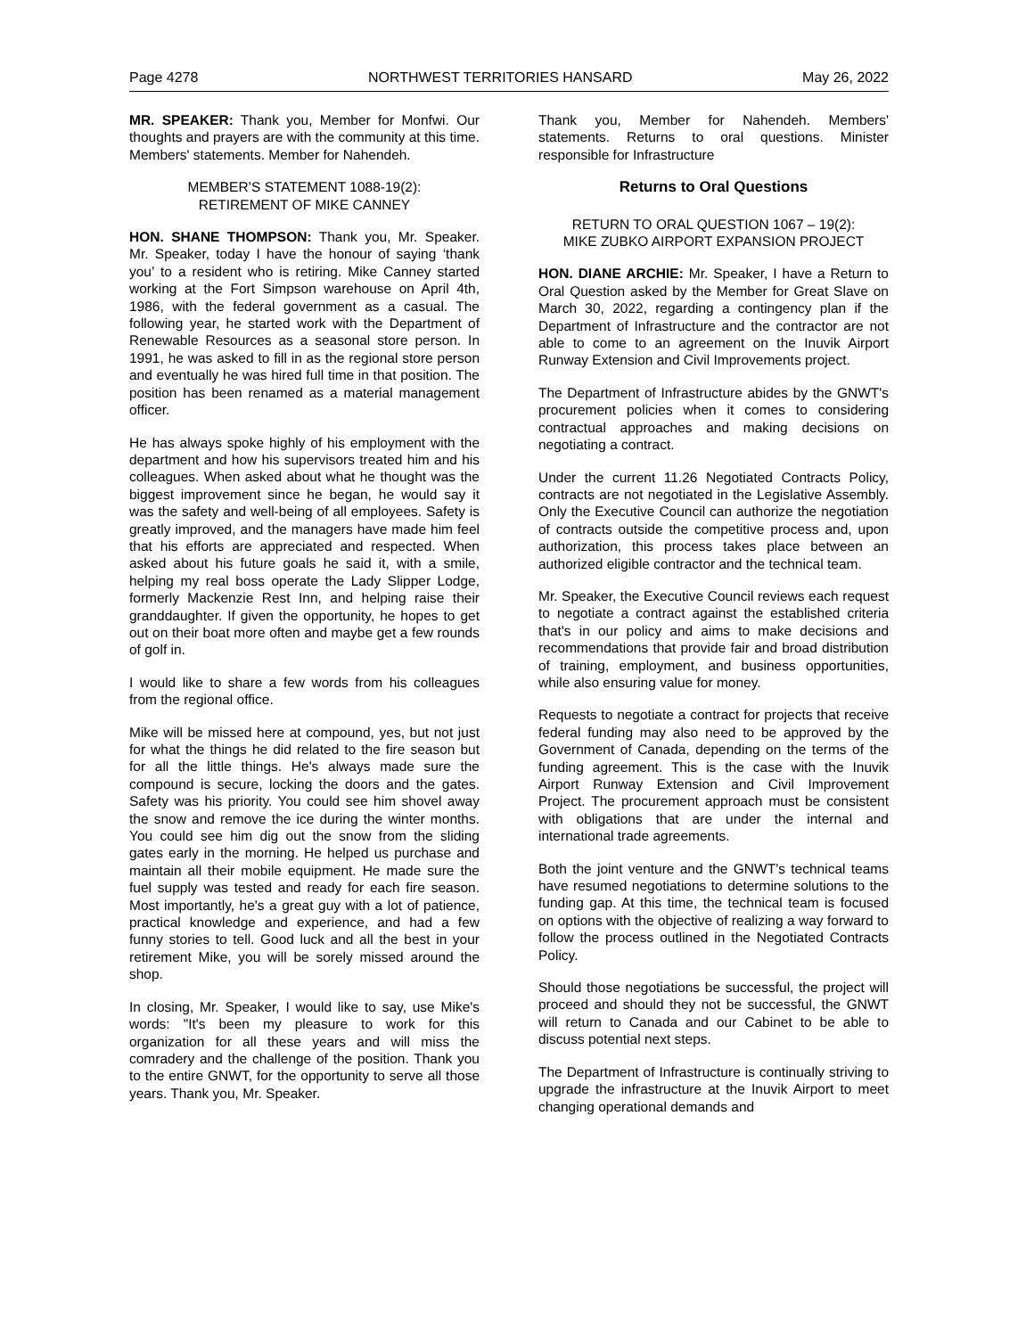Page 4278 NORTHWEST TERRITORIES HANSARD May 26, 2022
MR. SPEAKER: Thank you, Member for Monfwi. Our thoughts and prayers are with the community at this time. Members' statements. Member for Nahendeh.
MEMBER’S STATEMENT 1088-19(2):
RETIREMENT OF MIKE CANNEY
HON. SHANE THOMPSON: Thank you, Mr. Speaker. Mr. Speaker, today I have the honour of saying ‘thank you’ to a resident who is retiring. Mike Canney started working at the Fort Simpson warehouse on April 4th, 1986, with the federal government as a casual. The following year, he started work with the Department of Renewable Resources as a seasonal store person. In 1991, he was asked to fill in as the regional store person and eventually he was hired full time in that position. The position has been renamed as a material management officer.
He has always spoke highly of his employment with the department and how his supervisors treated him and his colleagues. When asked about what he thought was the biggest improvement since he began, he would say it was the safety and well-being of all employees. Safety is greatly improved, and the managers have made him feel that his efforts are appreciated and respected. When asked about his future goals he said it, with a smile, helping my real boss operate the Lady Slipper Lodge, formerly Mackenzie Rest Inn, and helping raise their granddaughter. If given the opportunity, he hopes to get out on their boat more often and maybe get a few rounds of golf in.
I would like to share a few words from his colleagues from the regional office.
Mike will be missed here at compound, yes, but not just for what the things he did related to the fire season but for all the little things. He's always made sure the compound is secure, locking the doors and the gates. Safety was his priority. You could see him shovel away the snow and remove the ice during the winter months. You could see him dig out the snow from the sliding gates early in the morning. He helped us purchase and maintain all their mobile equipment. He made sure the fuel supply was tested and ready for each fire season. Most importantly, he's a great guy with a lot of patience, practical knowledge and experience, and had a few funny stories to tell. Good luck and all the best in your retirement Mike, you will be sorely missed around the shop.
In closing, Mr. Speaker, I would like to say, use Mike's words: "It's been my pleasure to work for this organization for all these years and will miss the comradery and the challenge of the position. Thank you to the entire GNWT, for the opportunity to serve all those years. Thank you, Mr. Speaker.
Thank you, Member for Nahendeh. Members' statements. Returns to oral questions. Minister responsible for Infrastructure
Returns to Oral Questions
RETURN TO ORAL QUESTION 1067 – 19(2):
MIKE ZUBKO AIRPORT EXPANSION PROJECT
HON. DIANE ARCHIE: Mr. Speaker, I have a Return to Oral Question asked by the Member for Great Slave on March 30, 2022, regarding a contingency plan if the Department of Infrastructure and the contractor are not able to come to an agreement on the Inuvik Airport Runway Extension and Civil Improvements project.
The Department of Infrastructure abides by the GNWT's procurement policies when it comes to considering contractual approaches and making decisions on negotiating a contract.
Under the current 11.26 Negotiated Contracts Policy, contracts are not negotiated in the Legislative Assembly. Only the Executive Council can authorize the negotiation of contracts outside the competitive process and, upon authorization, this process takes place between an authorized eligible contractor and the technical team.
Mr. Speaker, the Executive Council reviews each request to negotiate a contract against the established criteria that's in our policy and aims to make decisions and recommendations that provide fair and broad distribution of training, employment, and business opportunities, while also ensuring value for money.
Requests to negotiate a contract for projects that receive federal funding may also need to be approved by the Government of Canada, depending on the terms of the funding agreement. This is the case with the Inuvik Airport Runway Extension and Civil Improvement Project. The procurement approach must be consistent with obligations that are under the internal and international trade agreements.
Both the joint venture and the GNWT’s technical teams have resumed negotiations to determine solutions to the funding gap. At this time, the technical team is focused on options with the objective of realizing a way forward to follow the process outlined in the Negotiated Contracts Policy.
Should those negotiations be successful, the project will proceed and should they not be successful, the GNWT will return to Canada and our Cabinet to be able to discuss potential next steps.
The Department of Infrastructure is continually striving to upgrade the infrastructure at the Inuvik Airport to meet changing operational demands and